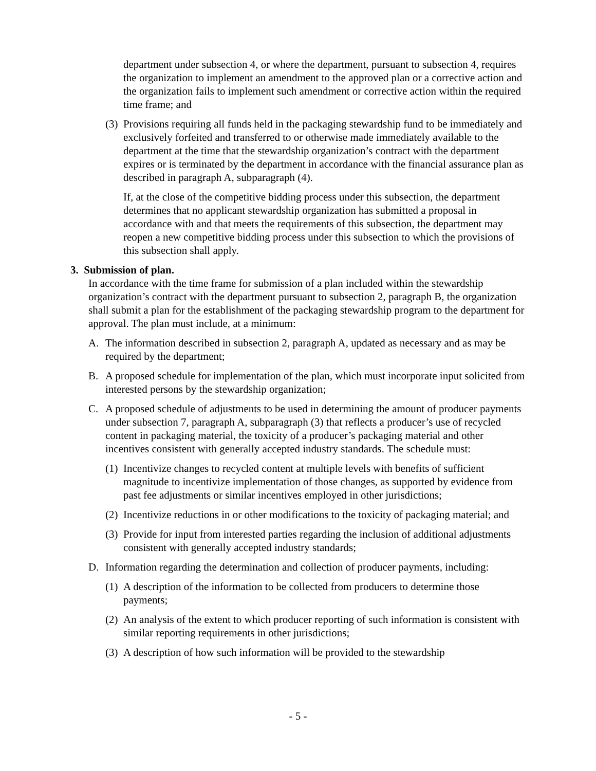department under subsection 4, or where the department, pursuant to subsection 4, requires the organization to implement an amendment to the approved plan or a corrective action and the organization fails to implement such amendment or corrective action within the required time frame; and
(3) Provisions requiring all funds held in the packaging stewardship fund to be immediately and exclusively forfeited and transferred to or otherwise made immediately available to the department at the time that the stewardship organization’s contract with the department expires or is terminated by the department in accordance with the financial assurance plan as described in paragraph A, subparagraph (4).
If, at the close of the competitive bidding process under this subsection, the department determines that no applicant stewardship organization has submitted a proposal in accordance with and that meets the requirements of this subsection, the department may reopen a new competitive bidding process under this subsection to which the provisions of this subsection shall apply.
3. Submission of plan.
In accordance with the time frame for submission of a plan included within the stewardship organization’s contract with the department pursuant to subsection 2, paragraph B, the organization shall submit a plan for the establishment of the packaging stewardship program to the department for approval. The plan must include, at a minimum:
A. The information described in subsection 2, paragraph A, updated as necessary and as may be required by the department;
B. A proposed schedule for implementation of the plan, which must incorporate input solicited from interested persons by the stewardship organization;
C. A proposed schedule of adjustments to be used in determining the amount of producer payments under subsection 7, paragraph A, subparagraph (3) that reflects a producer’s use of recycled content in packaging material, the toxicity of a producer’s packaging material and other incentives consistent with generally accepted industry standards. The schedule must:
(1) Incentivize changes to recycled content at multiple levels with benefits of sufficient magnitude to incentivize implementation of those changes, as supported by evidence from past fee adjustments or similar incentives employed in other jurisdictions;
(2) Incentivize reductions in or other modifications to the toxicity of packaging material; and
(3) Provide for input from interested parties regarding the inclusion of additional adjustments consistent with generally accepted industry standards;
D. Information regarding the determination and collection of producer payments, including:
(1) A description of the information to be collected from producers to determine those payments;
(2) An analysis of the extent to which producer reporting of such information is consistent with similar reporting requirements in other jurisdictions;
(3) A description of how such information will be provided to the stewardship
- 5 -